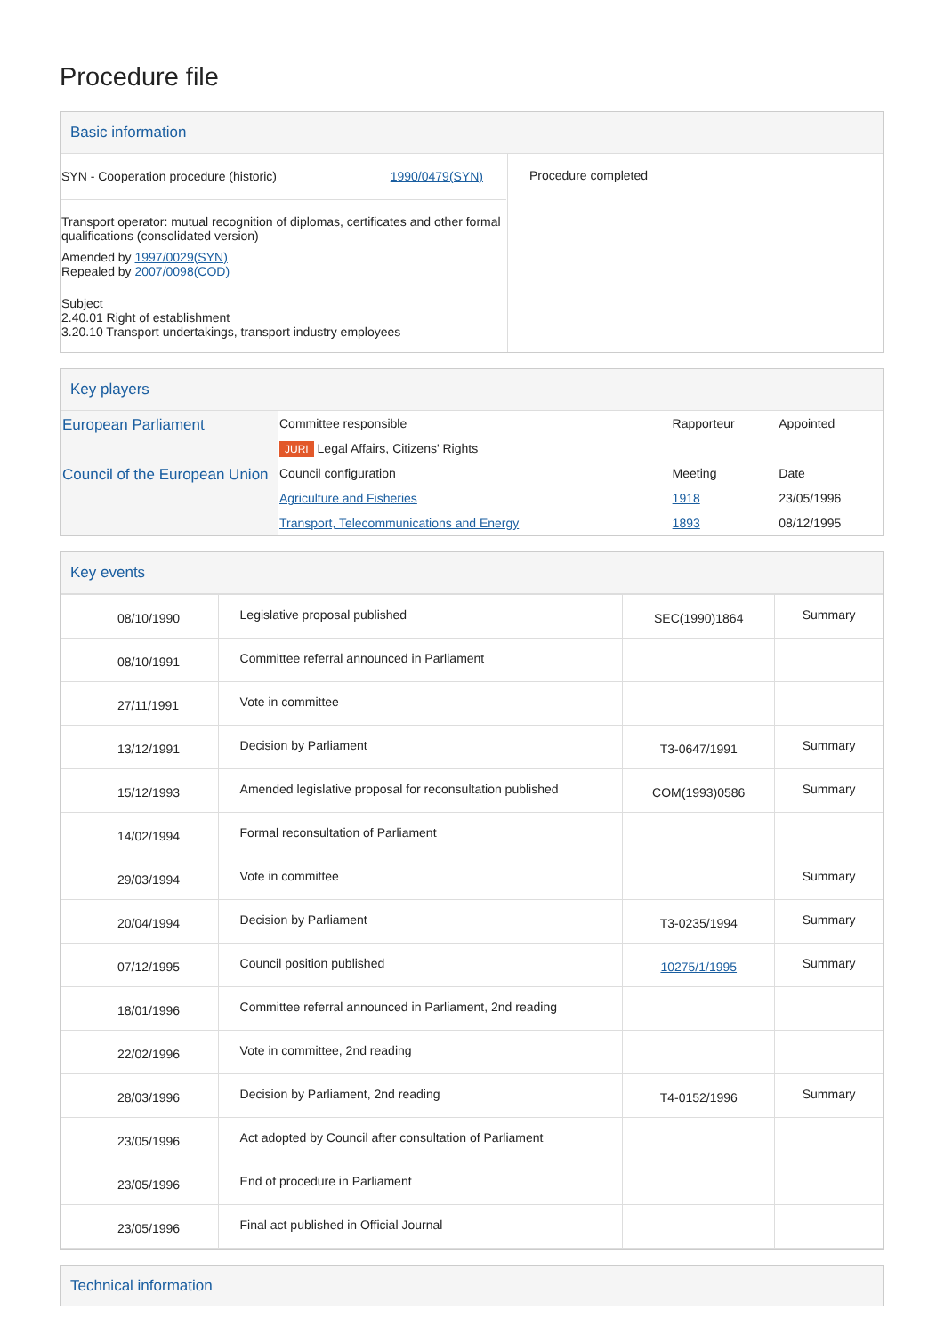Procedure file
Basic information
| SYN - Cooperation procedure (historic) 1990/0479(SYN) Transport operator: mutual recognition of diplomas, certificates and other formal qualifications (consolidated version) Amended by 1997/0029(SYN) Repealed by 2007/0098(COD) Subject 2.40.01 Right of establishment 3.20.10 Transport undertakings, transport industry employees | Procedure completed |
Key players
| European Parliament | Committee responsible | Rapporteur | Appointed |
| | JURI Legal Affairs, Citizens' Rights | | |
| Council of the European Union | Council configuration | Meeting | Date |
| | Agriculture and Fisheries | 1918 | 23/05/1996 |
| | Transport, Telecommunications and Energy | 1893 | 08/12/1995 |
Key events
| 08/10/1990 | Legislative proposal published | SEC(1990)1864 | Summary |
| 08/10/1991 | Committee referral announced in Parliament | | |
| 27/11/1991 | Vote in committee | | |
| 13/12/1991 | Decision by Parliament | T3-0647/1991 | Summary |
| 15/12/1993 | Amended legislative proposal for reconsultation published | COM(1993)0586 | Summary |
| 14/02/1994 | Formal reconsultation of Parliament | | |
| 29/03/1994 | Vote in committee | | Summary |
| 20/04/1994 | Decision by Parliament | T3-0235/1994 | Summary |
| 07/12/1995 | Council position published | 10275/1/1995 | Summary |
| 18/01/1996 | Committee referral announced in Parliament, 2nd reading | | |
| 22/02/1996 | Vote in committee, 2nd reading | | |
| 28/03/1996 | Decision by Parliament, 2nd reading | T4-0152/1996 | Summary |
| 23/05/1996 | Act adopted by Council after consultation of Parliament | | |
| 23/05/1996 | End of procedure in Parliament | | |
| 23/05/1996 | Final act published in Official Journal | | |
Technical information